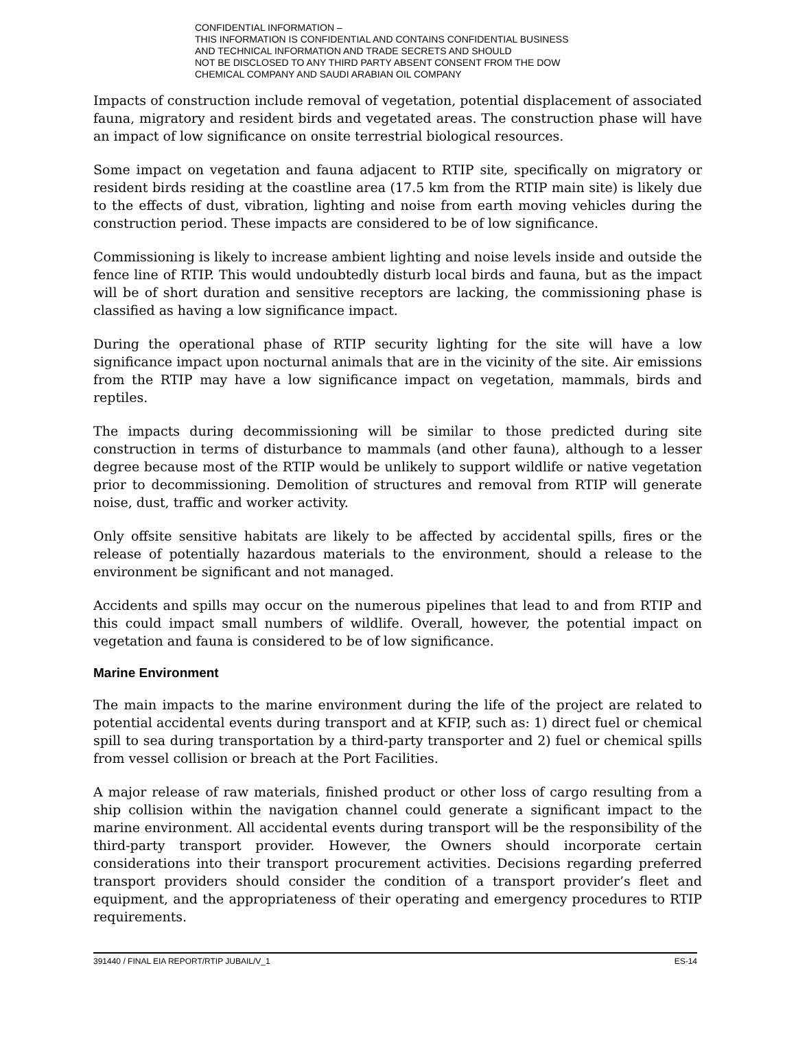CONFIDENTIAL INFORMATION –
THIS INFORMATION IS CONFIDENTIAL AND CONTAINS CONFIDENTIAL BUSINESS
AND TECHNICAL INFORMATION AND TRADE SECRETS AND SHOULD
NOT BE DISCLOSED TO ANY THIRD PARTY ABSENT CONSENT FROM THE DOW
CHEMICAL COMPANY AND SAUDI ARABIAN OIL COMPANY
Impacts of construction include removal of vegetation, potential displacement of associated fauna, migratory and resident birds and vegetated areas. The construction phase will have an impact of low significance on onsite terrestrial biological resources.
Some impact on vegetation and fauna adjacent to RTIP site, specifically on migratory or resident birds residing at the coastline area (17.5 km from the RTIP main site) is likely due to the effects of dust, vibration, lighting and noise from earth moving vehicles during the construction period. These impacts are considered to be of low significance.
Commissioning is likely to increase ambient lighting and noise levels inside and outside the fence line of RTIP. This would undoubtedly disturb local birds and fauna, but as the impact will be of short duration and sensitive receptors are lacking, the commissioning phase is classified as having a low significance impact.
During the operational phase of RTIP security lighting for the site will have a low significance impact upon nocturnal animals that are in the vicinity of the site. Air emissions from the RTIP may have a low significance impact on vegetation, mammals, birds and reptiles.
The impacts during decommissioning will be similar to those predicted during site construction in terms of disturbance to mammals (and other fauna), although to a lesser degree because most of the RTIP would be unlikely to support wildlife or native vegetation prior to decommissioning. Demolition of structures and removal from RTIP will generate noise, dust, traffic and worker activity.
Only offsite sensitive habitats are likely to be affected by accidental spills, fires or the release of potentially hazardous materials to the environment, should a release to the environment be significant and not managed.
Accidents and spills may occur on the numerous pipelines that lead to and from RTIP and this could impact small numbers of wildlife. Overall, however, the potential impact on vegetation and fauna is considered to be of low significance.
Marine Environment
The main impacts to the marine environment during the life of the project are related to potential accidental events during transport and at KFIP, such as: 1) direct fuel or chemical spill to sea during transportation by a third-party transporter and 2) fuel or chemical spills from vessel collision or breach at the Port Facilities.
A major release of raw materials, finished product or other loss of cargo resulting from a ship collision within the navigation channel could generate a significant impact to the marine environment. All accidental events during transport will be the responsibility of the third-party transport provider. However, the Owners should incorporate certain considerations into their transport procurement activities. Decisions regarding preferred transport providers should consider the condition of a transport provider’s fleet and equipment, and the appropriateness of their operating and emergency procedures to RTIP requirements.
391440 / FINAL EIA REPORT/RTIP JUBAIL/V_1 ES-14